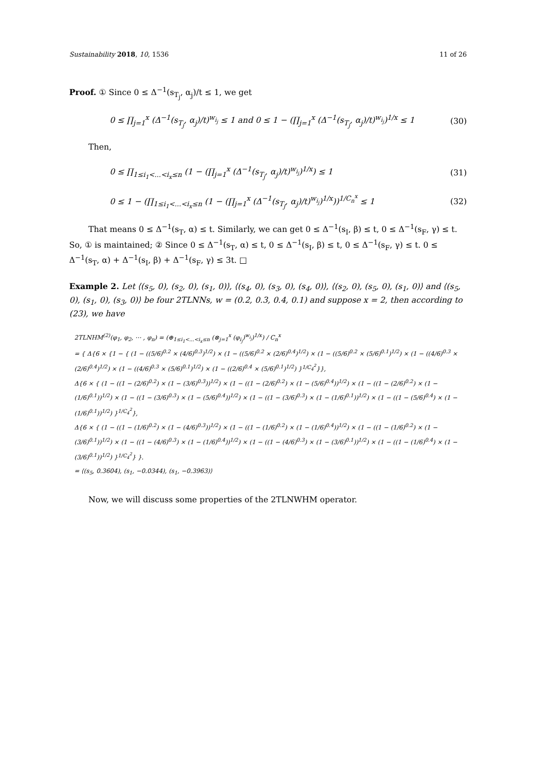Sustainability 2018, 10, 1536 11 of 26
Proof. ① Since 0 ≤ Δ<sup>−1</sup>(s<sub>T<sub>j</sub></sub>, α<sub>j</sub>)/t ≤ 1, we get
0 ≤ ∏<sub>j=1</sub><sup>x</sup> (Δ<sup>−1</sup>(s<sub>T<sub>j</sub></sub>, α<sub>j</sub>)/t)<sup>w<sub>i<sub>j</sub></sub></sup> ≤ 1 and 0 ≤ 1 − (∏<sub>j=1</sub><sup>x</sup> (Δ<sup>−1</sup>(s<sub>T<sub>j</sub></sub>, α<sub>j</sub>)/t)<sup>w<sub>i<sub>j</sub></sub></sup>)<sup>1/x</sup> ≤ 1 (30)
Then,
0 ≤ ∏<sub>1≤i<sub>1</sub><...<i<sub>x</sub>≤n</sub> (1 − (∏<sub>j=1</sub><sup>x</sup> (Δ<sup>−1</sup>(s<sub>T<sub>j</sub></sub>, α<sub>j</sub>)/t)<sup>w<sub>i<sub>j</sub></sub></sup>)<sup>1/x</sup>) ≤ 1 (31)
0 ≤ 1 − (∏<sub>1≤i<sub>1</sub><...<i<sub>x</sub>≤n</sub> (1 − (∏<sub>j=1</sub><sup>x</sup> (Δ<sup>−1</sup>(s<sub>T<sub>j</sub></sub>, α<sub>j</sub>)/t)<sup>w<sub>i<sub>j</sub></sub></sup>)<sup>1/x</sup>))<sup>1/C<sub>n</sub><sup>x</sup></sup> ≤ 1 (32)
That means 0 ≤ Δ<sup>−1</sup>(s<sub>T</sub>, α) ≤ t. Similarly, we can get 0 ≤ Δ<sup>−1</sup>(s<sub>I</sub>, β) ≤ t, 0 ≤ Δ<sup>−1</sup>(s<sub>F</sub>, γ) ≤ t. So, ① is maintained; ② Since 0 ≤ Δ<sup>−1</sup>(s<sub>T</sub>, α) ≤ t, 0 ≤ Δ<sup>−1</sup>(s<sub>I</sub>, β) ≤ t, 0 ≤ Δ<sup>−1</sup>(s<sub>F</sub>, γ) ≤ t. 0 ≤ Δ<sup>−1</sup>(s<sub>T</sub>, α) + Δ<sup>−1</sup>(s<sub>I</sub>, β) + Δ<sup>−1</sup>(s<sub>F</sub>, γ) ≤ 3t. □
Example 2. Let ⟨(s<sub>5</sub>, 0), (s<sub>2</sub>, 0), (s<sub>1</sub>, 0)⟩, ⟨(s<sub>4</sub>, 0), (s<sub>3</sub>, 0), (s<sub>4</sub>, 0)⟩, ⟨(s<sub>2</sub>, 0), (s<sub>5</sub>, 0), (s<sub>1</sub>, 0)⟩ and ⟨(s<sub>5</sub>, 0), (s<sub>1</sub>, 0), (s<sub>3</sub>, 0)⟩ be four 2TLNNs, w = (0.2, 0.3, 0.4, 0.1) and suppose x = 2, then according to (23), we have
2TLNHM<sup>(2)</sup>(φ<sub>1</sub>, φ<sub>2</sub>, ⋯ , φ<sub>n</sub>) = (⊕<sub>1≤i<sub>1</sub><...<i<sub>x</sub>≤n</sub> (⊗<sub>j=1</sub><sup>x</sup> (φ<sub>i<sub>j</sub></sub>)<sup>w<sub>i<sub>j</sub></sub></sup>)<sup>1/x</sup>) / C<sub>n</sub><sup>x</sup>
= { Δ{6 × {1 − { (1 − ((5/6)<sup>0.2</sup> × (4/6)<sup>0.3</sup>)<sup>1/2</sup>) × (1 − ((5/6)<sup>0.2</sup> × (2/6)<sup>0.4</sup>)<sup>1/2</sup>) × (1 − ((5/6)<sup>0.2</sup> × (5/6)<sup>0.1</sup>)<sup>1/2</sup>) × (1 − ((4/6)<sup>0.3</sup> × (2/6)<sup>0.4</sup>)<sup>1/2</sup>) × (1 − ((4/6)<sup>0.3</sup> × (5/6)<sup>0.1</sup>)<sup>1/2</sup>) × (1 − ((2/6)<sup>0.4</sup> × (5/6)<sup>0.1</sup>)<sup>1/2</sup>) }<sup>1/C<sub>4</sub><sup>2</sup></sup>}},
Δ{6 × { (1 − ((1 − (2/6)<sup>0.2</sup>) × (1 − (3/6)<sup>0.3</sup>))<sup>1/2</sup>) × (1 − ((1 − (2/6)<sup>0.2</sup>) × (1 − (5/6)<sup>0.4</sup>))<sup>1/2</sup>) × (1 − ((1 − (2/6)<sup>0.2</sup>) × (1 − (1/6)<sup>0.1</sup>))<sup>1/2</sup>) × (1 − ((1 − (3/6)<sup>0.3</sup>) × (1 − (5/6)<sup>0.4</sup>))<sup>1/2</sup>) × (1 − ((1 − (3/6)<sup>0.3</sup>) × (1 − (1/6)<sup>0.1</sup>))<sup>1/2</sup>) × (1 − ((1 − (5/6)<sup>0.4</sup>) × (1 − (1/6)<sup>0.1</sup>))<sup>1/2</sup>) }<sup>1/C<sub>4</sub><sup>2</sup></sup>},
Δ{6 × { (1 − ((1 − (1/6)<sup>0.2</sup>) × (1 − (4/6)<sup>0.3</sup>))<sup>1/2</sup>) × (1 − ((1 − (1/6)<sup>0.2</sup>) × (1 − (1/6)<sup>0.4</sup>))<sup>1/2</sup>) × (1 − ((1 − (1/6)<sup>0.2</sup>) × (1 − (3/6)<sup>0.1</sup>))<sup>1/2</sup>) × (1 − ((1 − (4/6)<sup>0.3</sup>) × (1 − (1/6)<sup>0.4</sup>))<sup>1/2</sup>) × (1 − ((1 − (4/6)<sup>0.3</sup>) × (1 − (3/6)<sup>0.1</sup>))<sup>1/2</sup>) × (1 − ((1 − (1/6)<sup>0.4</sup>) × (1 − (3/6)<sup>0.1</sup>))<sup>1/2</sup>) }<sup>1/C<sub>4</sub><sup>2</sup></sup>} }.
= ⟨(s<sub>5</sub>, 0.3604), (s<sub>1</sub>, −0.0344), (s<sub>1</sub>, −0.3963)⟩
Now, we will discuss some properties of the 2TLNWHM operator.